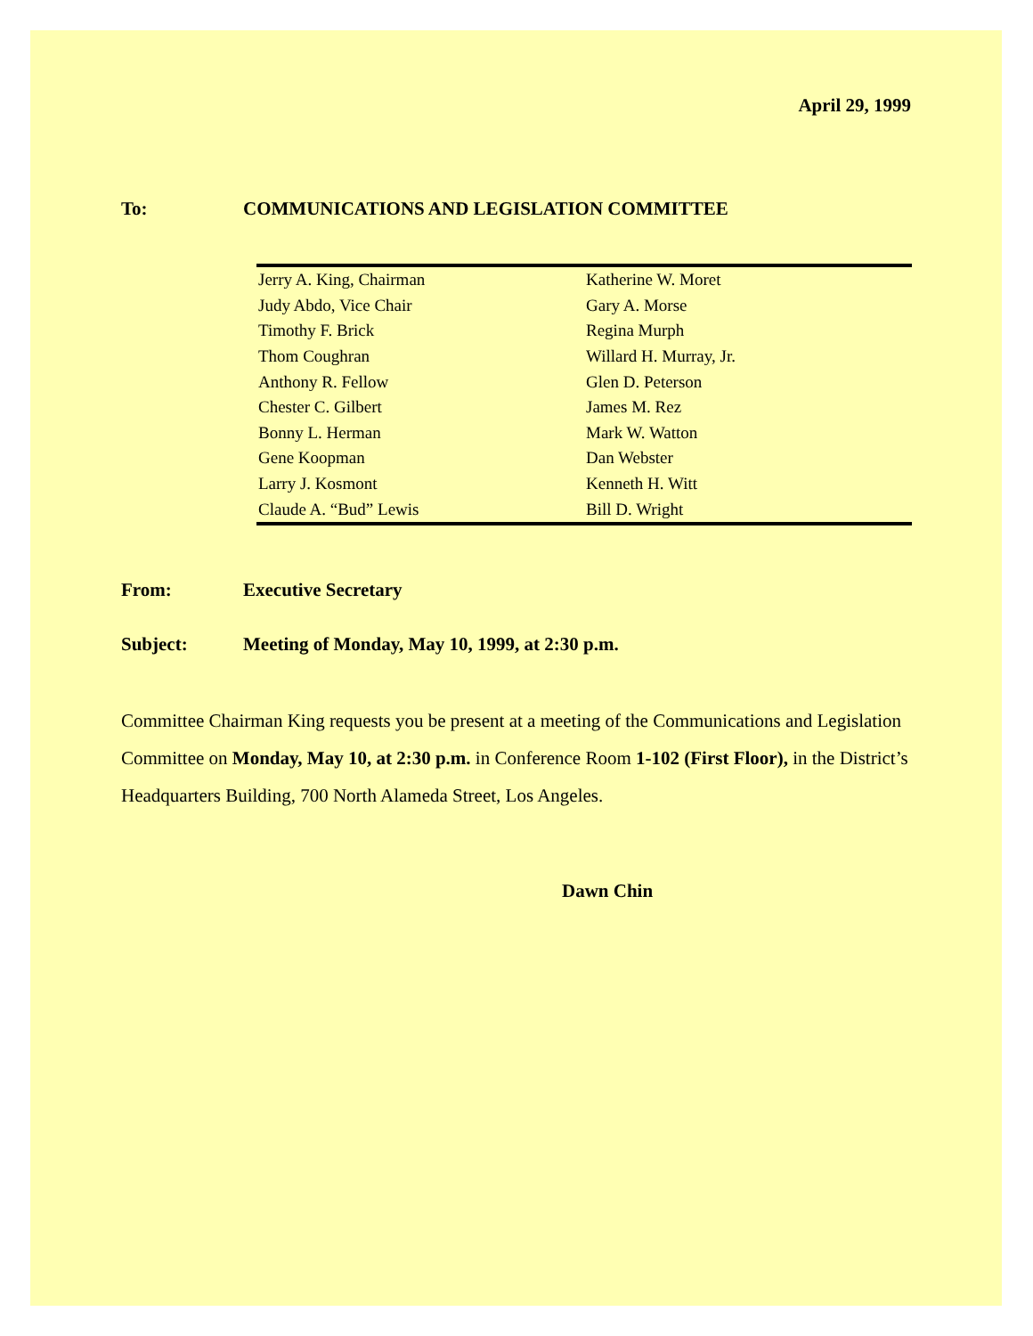April 29, 1999
To: COMMUNICATIONS AND LEGISLATION COMMITTEE
| Jerry A. King, Chairman | Katherine W. Moret |
| Judy Abdo, Vice Chair | Gary A. Morse |
| Timothy F. Brick | Regina Murph |
| Thom Coughran | Willard H. Murray, Jr. |
| Anthony R. Fellow | Glen D. Peterson |
| Chester C. Gilbert | James M. Rez |
| Bonny L. Herman | Mark W. Watton |
| Gene Koopman | Dan Webster |
| Larry J. Kosmont | Kenneth H. Witt |
| Claude A. “Bud” Lewis | Bill D. Wright |
From: Executive Secretary
Subject: Meeting of Monday, May 10, 1999, at 2:30 p.m.
Committee Chairman King requests you be present at a meeting of the Communications and Legislation Committee on Monday, May 10, at 2:30 p.m. in Conference Room 1-102 (First Floor), in the District’s Headquarters Building, 700 North Alameda Street, Los Angeles.
Dawn Chin